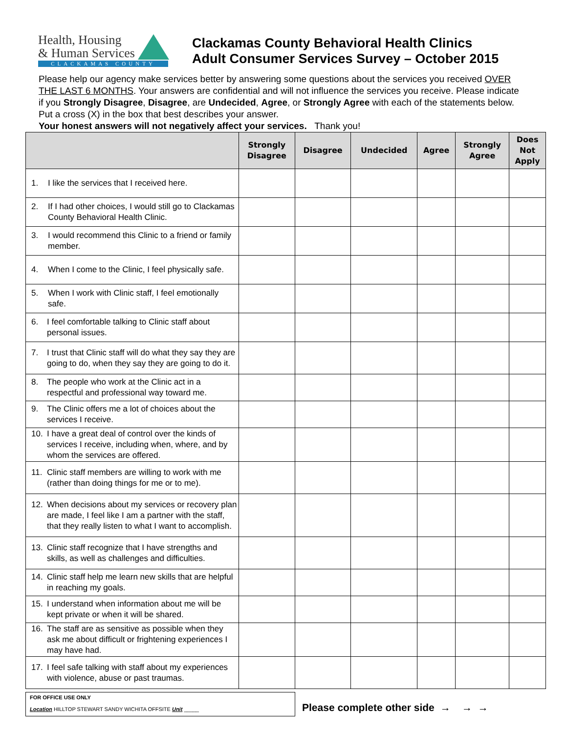Health, Housing
& Human Services
CLACKAMAS COUNTY
Clackamas County Behavioral Health Clinics
Adult Consumer Services Survey – October 2015
Please help our agency make services better by answering some questions about the services you received OVER THE LAST 6 MONTHS. Your answers are confidential and will not influence the services you receive. Please indicate if you Strongly Disagree, Disagree, are Undecided, Agree, or Strongly Agree with each of the statements below. Put a cross (X) in the box that best describes your answer.
Your honest answers will not negatively affect your services. Thank you!
| | Strongly Disagree | Disagree | Undecided | Agree | Strongly Agree | Does Not Apply |
| --- | --- | --- | --- | --- | --- | --- |
| 1. I like the services that I received here. | | | | | | |
| 2. If I had other choices, I would still go to Clackamas County Behavioral Health Clinic. | | | | | | |
| 3. I would recommend this Clinic to a friend or family member. | | | | | | |
| 4. When I come to the Clinic, I feel physically safe. | | | | | | |
| 5. When I work with Clinic staff, I feel emotionally safe. | | | | | | |
| 6. I feel comfortable talking to Clinic staff about personal issues. | | | | | | |
| 7. I trust that Clinic staff will do what they say they are going to do, when they say they are going to do it. | | | | | | |
| 8. The people who work at the Clinic act in a respectful and professional way toward me. | | | | | | |
| 9. The Clinic offers me a lot of choices about the services I receive. | | | | | | |
| 10. I have a great deal of control over the kinds of services I receive, including when, where, and by whom the services are offered. | | | | | | |
| 11. Clinic staff members are willing to work with me (rather than doing things for me or to me). | | | | | | |
| 12. When decisions about my services or recovery plan are made, I feel like I am a partner with the staff, that they really listen to what I want to accomplish. | | | | | | |
| 13. Clinic staff recognize that I have strengths and skills, as well as challenges and difficulties. | | | | | | |
| 14. Clinic staff help me learn new skills that are helpful in reaching my goals. | | | | | | |
| 15. I understand when information about me will be kept private or when it will be shared. | | | | | | |
| 16. The staff are as sensitive as possible when they ask me about difficult or frightening experiences I may have had. | | | | | | |
| 17. I feel safe talking with staff about my experiences with violence, abuse or past traumas. | | | | | | |
FOR OFFICE USE ONLY
Location HILLTOP STEWART SANDY WICHITA OFFSITE Unit _____
Please complete other side → → →